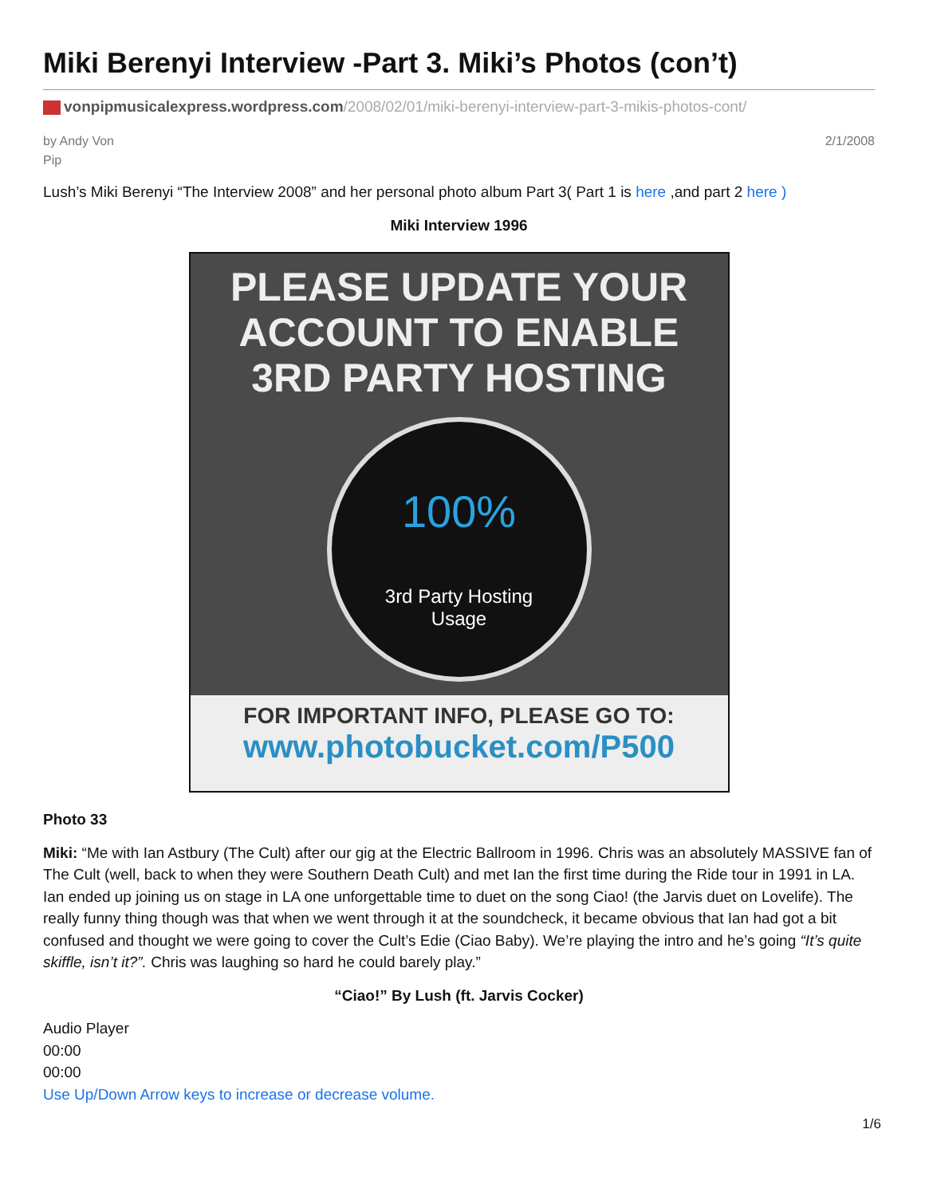Miki Berenyi Interview -Part 3. Miki’s Photos (con’t)
vonpipmusicalexpress.wordpress.com/2008/02/01/miki-berenyi-interview-part-3-mikis-photos-cont/
by Andy Von
Pip
2/1/2008
Lush’s Miki Berenyi “The Interview 2008” and her personal photo album Part 3( Part 1 is here ,and part 2 here )
Miki Interview 1996
PLEASE UPDATE YOUR
ACCOUNT TO ENABLE
3RD PARTY HOSTING
100%
3rd Party Hosting
Usage
FOR IMPORTANT INFO, PLEASE GO TO:
www.photobucket.com/P500
Photo 33
Miki: “Me with Ian Astbury (The Cult) after our gig at the Electric Ballroom in 1996. Chris was an absolutely MASSIVE fan of The Cult (well, back to when they were Southern Death Cult) and met Ian the first time during the Ride tour in 1991 in LA. Ian ended up joining us on stage in LA one unforgettable time to duet on the song Ciao! (the Jarvis duet on Lovelife). The really funny thing though was that when we went through it at the soundcheck, it became obvious that Ian had got a bit confused and thought we were going to cover the Cult’s Edie (Ciao Baby). We’re playing the intro and he’s going “It’s quite skiffle, isn’t it?”. Chris was laughing so hard he could barely play.”
“Ciao!” By Lush (ft. Jarvis Cocker)
Audio Player
00:00
00:00
Use Up/Down Arrow keys to increase or decrease volume.
1/6